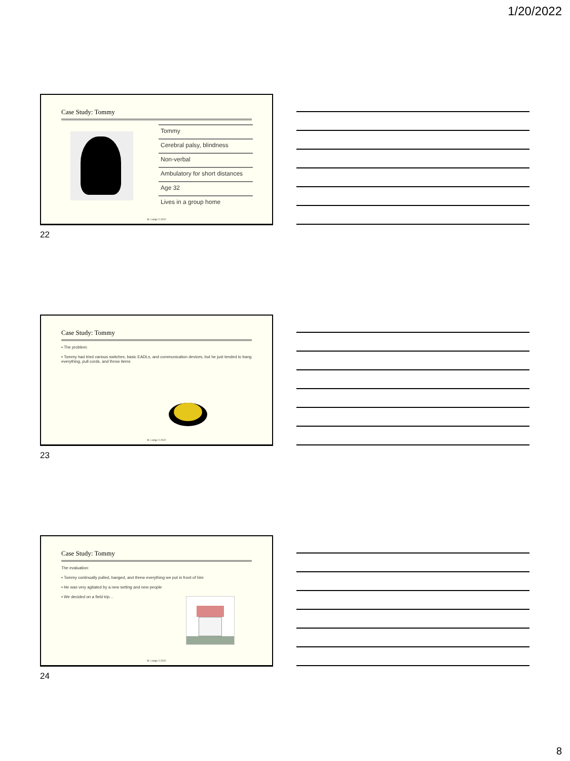1/20/2022
Case Study: Tommy
Tommy
Cerebral palsy, blindness
Non-verbal
Ambulatory for short distances
Age 32
Lives in a group home
M. Lange 2.2022
22
Case Study: Tommy
▪ The problem:
▪ Tommy had tried various switches, basic EADLs, and communication devices, but he just tended to bang everything, pull cords, and throw items
M. Lange 2.2022
23
Case Study: Tommy
The evaluation:
▪ Tommy continually pulled, banged, and threw everything we put in front of him
▪ He was very agitated by a new setting and new people
▪ We decided on a field trip…
M. Lange 2.2022
24
8